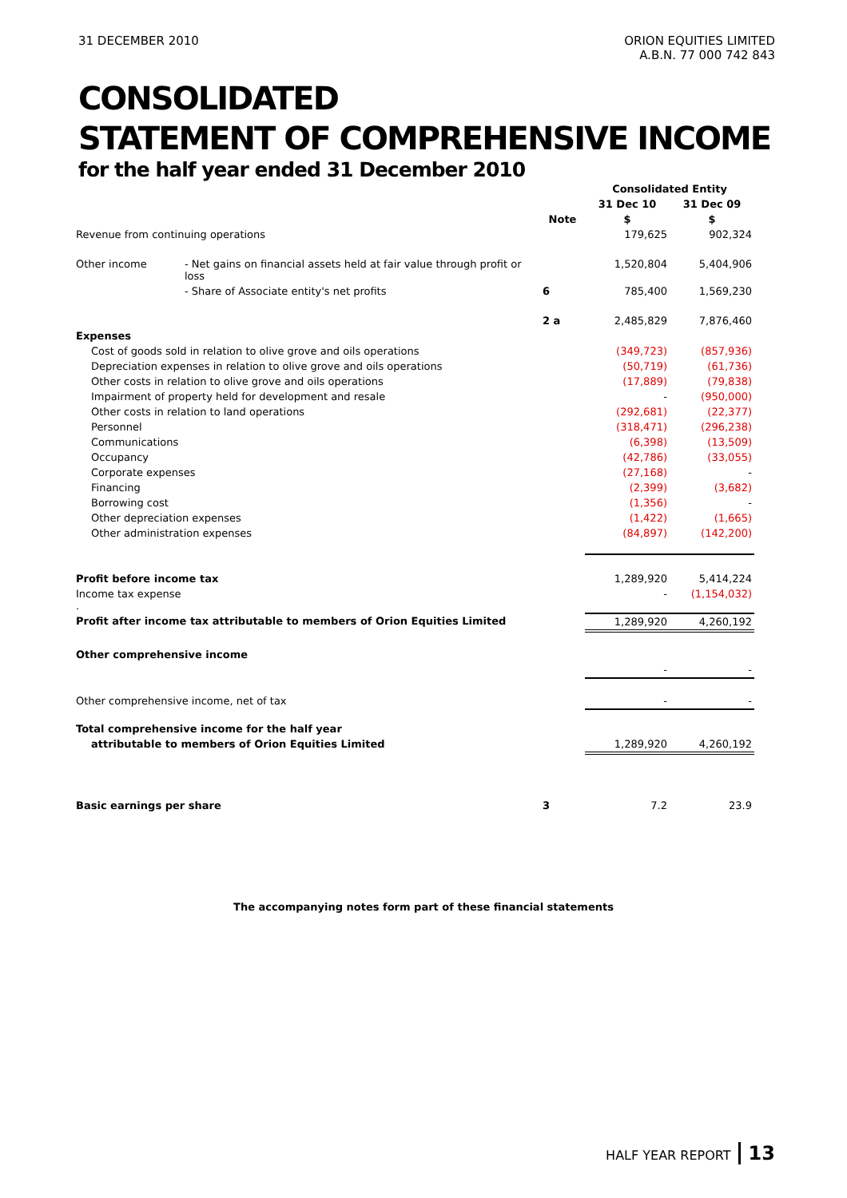31 DECEMBER 2010 ORION EQUITIES LIMITED
A.B.N. 77 000 742 843
CONSOLIDATED
STATEMENT OF COMPREHENSIVE INCOME
for the half year ended 31 December 2010
| | | | Consolidated Entity | |
| | | | 31 Dec 10 | 31 Dec 09 |
| | | Note | $ | $ |
| Revenue from continuing operations | | | 179,625 | 902,324 |
| Other income | - Net gains on financial assets held at fair value through profit or loss | | 1,520,804 | 5,404,906 |
| | - Share of Associate entity's net profits | 6 | 785,400 | 1,569,230 |
| | | 2 a | 2,485,829 | 7,876,460 |
| Expenses | | | | |
| Cost of goods sold in relation to olive grove and oils operations | | | (349,723) | (857,936) |
| Depreciation expenses in relation to olive grove and oils operations | | | (50,719) | (61,736) |
| Other costs in relation to olive grove and oils operations | | | (17,889) | (79,838) |
| Impairment of property held for development and resale | | | - | (950,000) |
| Other costs in relation to land operations | | | (292,681) | (22,377) |
| Personnel | | | (318,471) | (296,238) |
| Communications | | | (6,398) | (13,509) |
| Occupancy | | | (42,786) | (33,055) |
| Corporate expenses | | | (27,168) | - |
| Financing | | | (2,399) | (3,682) |
| Borrowing cost | | | (1,356) | - |
| Other depreciation expenses | | | (1,422) | (1,665) |
| Other administration expenses | | | (84,897) | (142,200) |
| Profit before income tax | | | 1,289,920 | 5,414,224 |
| Income tax expense . | | | - | (1,154,032) |
| Profit after income tax attributable to members of Orion Equities Limited | | | 1,289,920 | 4,260,192 |
| Other comprehensive income | | | | |
| | | | - | - |
| Other comprehensive income, net of tax | | | - | - |
| Total comprehensive income for the half year | | | | |
| attributable to members of Orion Equities Limited | | | 1,289,920 | 4,260,192 |
| Basic earnings per share | | 3 | 7.2 | 23.9 |
The accompanying notes form part of these financial statements
HALF YEAR REPORT 13